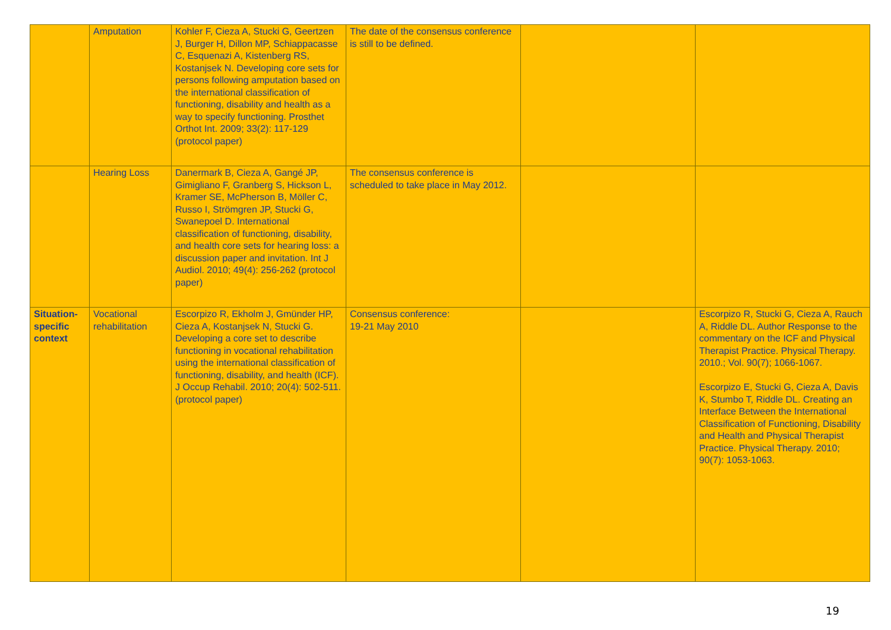| | Amputation | Kohler F, Cieza A, Stucki G, Geertzen J, Burger H, Dillon MP, Schiappacasse C, Esquenazi A, Kistenberg RS, Kostanjsek N. Developing core sets for persons following amputation based on the international classification of functioning, disability and health as a way to specify functioning. Prosthet Orthot Int. 2009; 33(2): 117-129 (protocol paper) | The date of the consensus conference is still to be defined. | | |
| | Hearing Loss | Danermark B, Cieza A, Gangé JP, Gimigliano F, Granberg S, Hickson L, Kramer SE, McPherson B, Möller C, Russo I, Strömgren JP, Stucki G, Swanepoel D. International classification of functioning, disability, and health core sets for hearing loss: a discussion paper and invitation. Int J Audiol. 2010; 49(4): 256-262 (protocol paper) | The consensus conference is scheduled to take place in May 2012. | | |
| Situation-specific context | Vocational rehabilitation | Escorpizo R, Ekholm J, Gmünder HP, Cieza A, Kostanjsek N, Stucki G. Developing a core set to describe functioning in vocational rehabilitation using the international classification of functioning, disability, and health (ICF). J Occup Rehabil. 2010; 20(4): 502-511. (protocol paper) | Consensus conference: 19-21 May 2010 | | Escorpizo R, Stucki G, Cieza A, Rauch A, Riddle DL. Author Response to the commentary on the ICF and Physical Therapist Practice. Physical Therapy. 2010.; Vol. 90(7); 1066-1067. Escorpizo E, Stucki G, Cieza A, Davis K, Stumbo T, Riddle DL. Creating an Interface Between the International Classification of Functioning, Disability and Health and Physical Therapist Practice. Physical Therapy. 2010; 90(7): 1053-1063. |
19